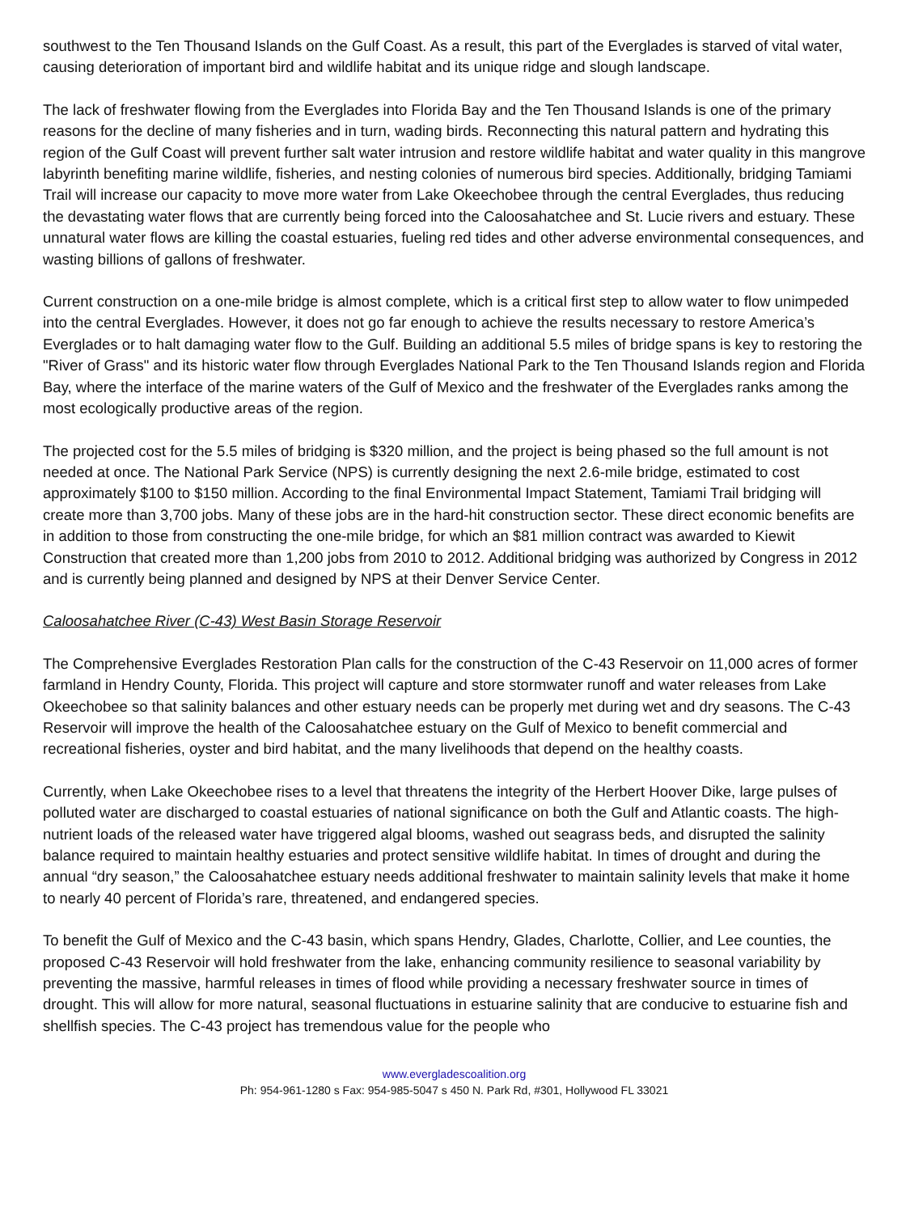southwest to the Ten Thousand Islands on the Gulf Coast. As a result, this part of the Everglades is starved of vital water, causing deterioration of important bird and wildlife habitat and its unique ridge and slough landscape.
The lack of freshwater flowing from the Everglades into Florida Bay and the Ten Thousand Islands is one of the primary reasons for the decline of many fisheries and in turn, wading birds. Reconnecting this natural pattern and hydrating this region of the Gulf Coast will prevent further salt water intrusion and restore wildlife habitat and water quality in this mangrove labyrinth benefiting marine wildlife, fisheries, and nesting colonies of numerous bird species. Additionally, bridging Tamiami Trail will increase our capacity to move more water from Lake Okeechobee through the central Everglades, thus reducing the devastating water flows that are currently being forced into the Caloosahatchee and St. Lucie rivers and estuary. These unnatural water flows are killing the coastal estuaries, fueling red tides and other adverse environmental consequences, and wasting billions of gallons of freshwater.
Current construction on a one-mile bridge is almost complete, which is a critical first step to allow water to flow unimpeded into the central Everglades. However, it does not go far enough to achieve the results necessary to restore America’s Everglades or to halt damaging water flow to the Gulf. Building an additional 5.5 miles of bridge spans is key to restoring the "River of Grass" and its historic water flow through Everglades National Park to the Ten Thousand Islands region and Florida Bay, where the interface of the marine waters of the Gulf of Mexico and the freshwater of the Everglades ranks among the most ecologically productive areas of the region.
The projected cost for the 5.5 miles of bridging is $320 million, and the project is being phased so the full amount is not needed at once. The National Park Service (NPS) is currently designing the next 2.6-mile bridge, estimated to cost approximately $100 to $150 million. According to the final Environmental Impact Statement, Tamiami Trail bridging will create more than 3,700 jobs. Many of these jobs are in the hard-hit construction sector. These direct economic benefits are in addition to those from constructing the one-mile bridge, for which an $81 million contract was awarded to Kiewit Construction that created more than 1,200 jobs from 2010 to 2012. Additional bridging was authorized by Congress in 2012 and is currently being planned and designed by NPS at their Denver Service Center.
Caloosahatchee River (C-43) West Basin Storage Reservoir
The Comprehensive Everglades Restoration Plan calls for the construction of the C-43 Reservoir on 11,000 acres of former farmland in Hendry County, Florida. This project will capture and store stormwater runoff and water releases from Lake Okeechobee so that salinity balances and other estuary needs can be properly met during wet and dry seasons. The C-43 Reservoir will improve the health of the Caloosahatchee estuary on the Gulf of Mexico to benefit commercial and recreational fisheries, oyster and bird habitat, and the many livelihoods that depend on the healthy coasts.
Currently, when Lake Okeechobee rises to a level that threatens the integrity of the Herbert Hoover Dike, large pulses of polluted water are discharged to coastal estuaries of national significance on both the Gulf and Atlantic coasts. The high-nutrient loads of the released water have triggered algal blooms, washed out seagrass beds, and disrupted the salinity balance required to maintain healthy estuaries and protect sensitive wildlife habitat. In times of drought and during the annual “dry season,” the Caloosahatchee estuary needs additional freshwater to maintain salinity levels that make it home to nearly 40 percent of Florida’s rare, threatened, and endangered species.
To benefit the Gulf of Mexico and the C-43 basin, which spans Hendry, Glades, Charlotte, Collier, and Lee counties, the proposed C-43 Reservoir will hold freshwater from the lake, enhancing community resilience to seasonal variability by preventing the massive, harmful releases in times of flood while providing a necessary freshwater source in times of drought. This will allow for more natural, seasonal fluctuations in estuarine salinity that are conducive to estuarine fish and shellfish species. The C-43 project has tremendous value for the people who
www.evergladescoalition.org
Ph: 954-961-1280 s Fax: 954-985-5047 s 450 N. Park Rd, #301, Hollywood FL 33021